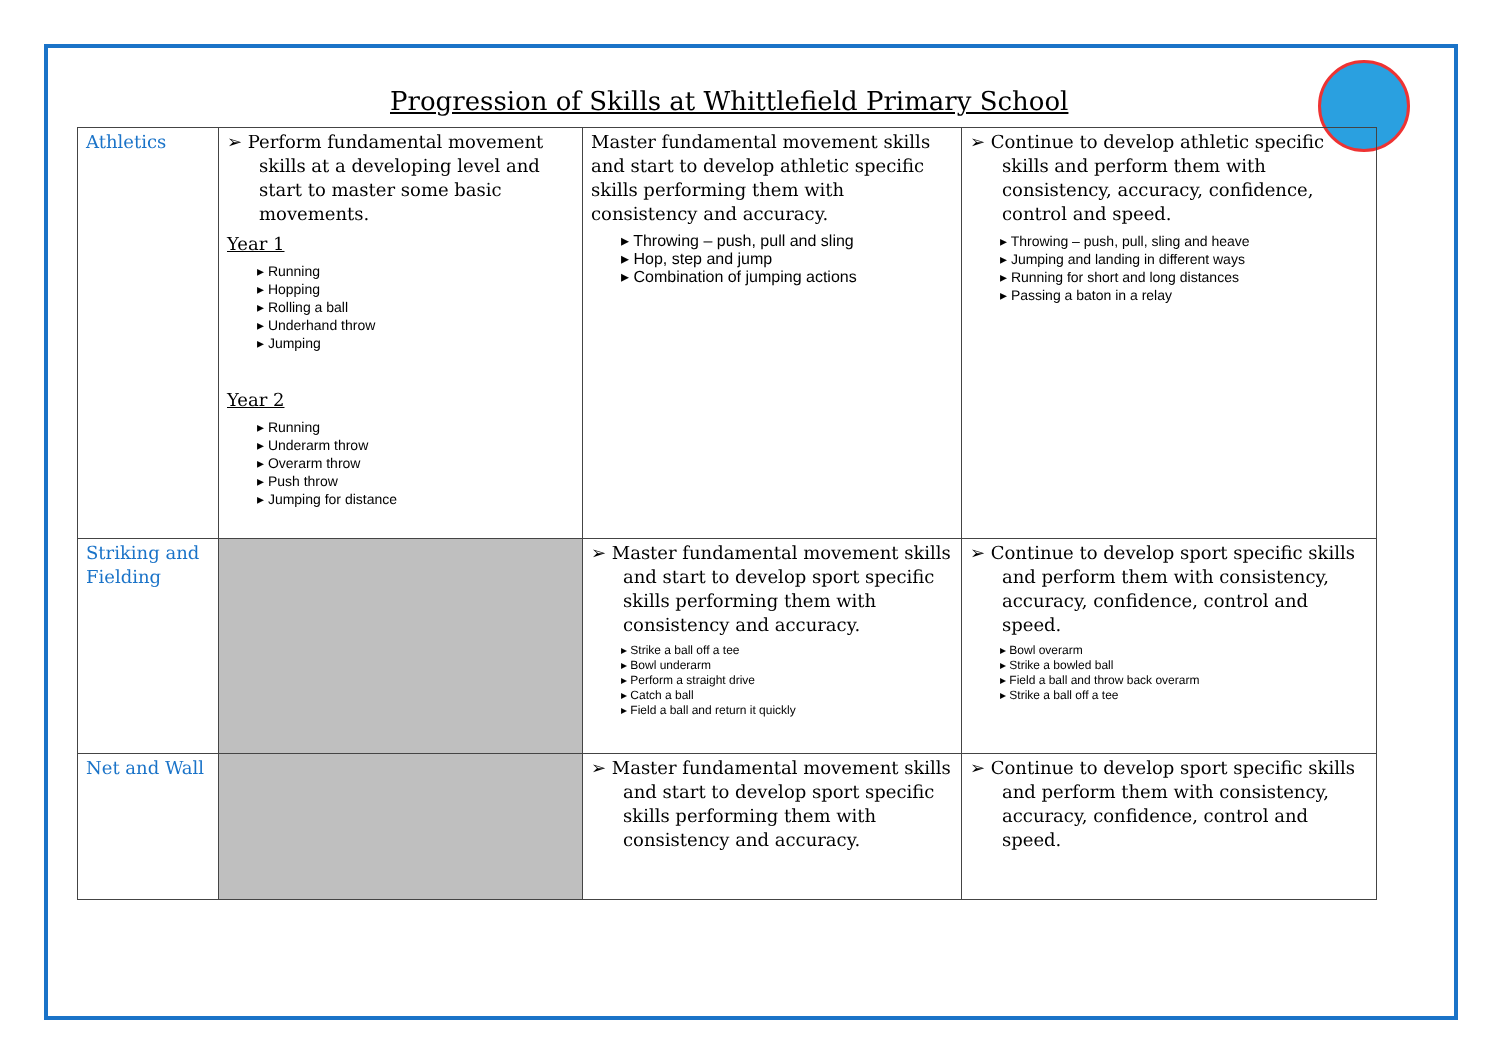Progression of Skills at Whittlefield Primary School
| Athletics | ➢ Perform fundamental movement skills at a developing level and start to master some basic movements. Year 1 ▸ Running ▸ Hopping ▸ Rolling a ball ▸ Underhand throw ▸ Jumping Year 2 ▸ Running ▸ Underarm throw ▸ Overarm throw ▸ Push throw ▸ Jumping for distance | Master fundamental movement skills and start to develop athletic specific skills performing them with consistency and accuracy. ▸ Throwing – push, pull and sling ▸ Hop, step and jump ▸ Combination of jumping actions | ➢ Continue to develop athletic specific skills and perform them with consistency, accuracy, confidence, control and speed. ▸ Throwing – push, pull, sling and heave ▸ Jumping and landing in different ways ▸ Running for short and long distances ▸ Passing a baton in a relay |
| Striking and Fielding | | ➢ Master fundamental movement skills and start to develop sport specific skills performing them with consistency and accuracy. ▸ Strike a ball off a tee ▸ Bowl underarm ▸ Perform a straight drive ▸ Catch a ball ▸ Field a ball and return it quickly | ➢ Continue to develop sport specific skills and perform them with consistency, accuracy, confidence, control and speed. ▸ Bowl overarm ▸ Strike a bowled ball ▸ Field a ball and throw back overarm ▸ Strike a ball off a tee |
| Net and Wall | | ➢ Master fundamental movement skills and start to develop sport specific skills performing them with consistency and accuracy. | ➢ Continue to develop sport specific skills and perform them with consistency, accuracy, confidence, control and speed. |